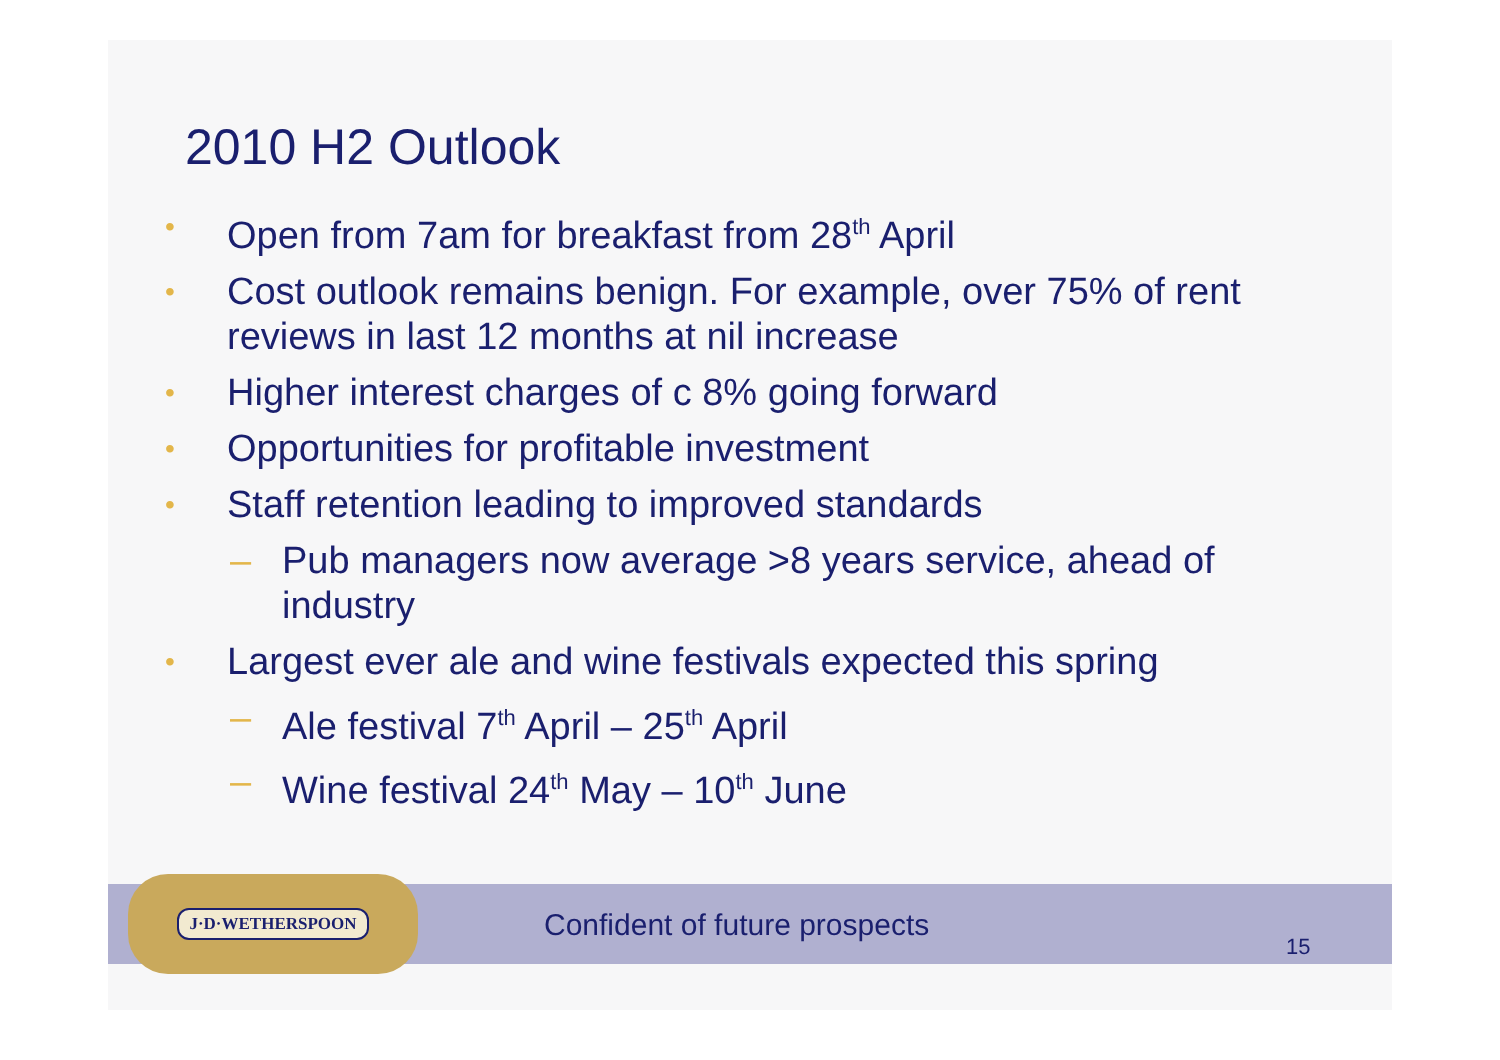2010 H2 Outlook
• Open from 7am for breakfast from 28<sup>th</sup> April
• Cost outlook remains benign. For example, over 75% of rent reviews in last 12 months at nil increase
• Higher interest charges of c 8% going forward
• Opportunities for profitable investment
• Staff retention leading to improved standards
– Pub managers now average >8 years service, ahead of industry
• Largest ever ale and wine festivals expected this spring
– Ale festival 7<sup>th</sup> April – 25<sup>th</sup> April
– Wine festival 24<sup>th</sup> May – 10<sup>th</sup> June
J·D·WETHERSPOON
Confident of future prospects
15